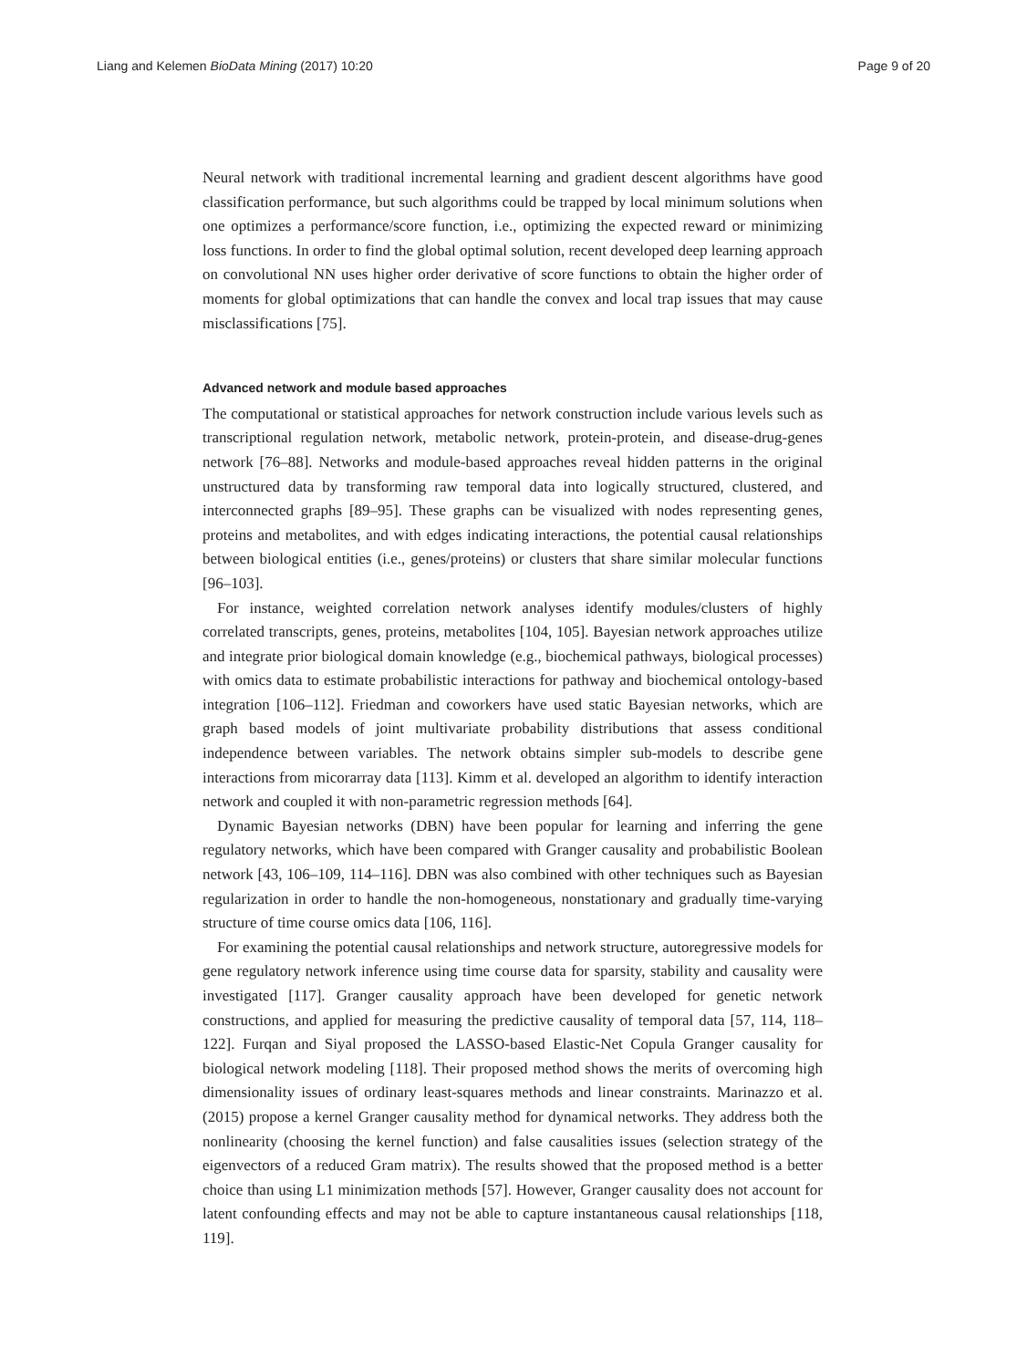Liang and Kelemen BioData Mining (2017) 10:20 Page 9 of 20
Neural network with traditional incremental learning and gradient descent algorithms have good classification performance, but such algorithms could be trapped by local minimum solutions when one optimizes a performance/score function, i.e., optimizing the expected reward or minimizing loss functions. In order to find the global optimal solution, recent developed deep learning approach on convolutional NN uses higher order derivative of score functions to obtain the higher order of moments for global optimizations that can handle the convex and local trap issues that may cause misclassifications [75].
Advanced network and module based approaches
The computational or statistical approaches for network construction include various levels such as transcriptional regulation network, metabolic network, protein-protein, and disease-drug-genes network [76–88]. Networks and module-based approaches reveal hidden patterns in the original unstructured data by transforming raw temporal data into logically structured, clustered, and interconnected graphs [89–95]. These graphs can be visualized with nodes representing genes, proteins and metabolites, and with edges indicating interactions, the potential causal relationships between biological entities (i.e., genes/proteins) or clusters that share similar molecular functions [96–103].
For instance, weighted correlation network analyses identify modules/clusters of highly correlated transcripts, genes, proteins, metabolites [104, 105]. Bayesian network approaches utilize and integrate prior biological domain knowledge (e.g., biochemical pathways, biological processes) with omics data to estimate probabilistic interactions for pathway and biochemical ontology-based integration [106–112]. Friedman and coworkers have used static Bayesian networks, which are graph based models of joint multivariate probability distributions that assess conditional independence between variables. The network obtains simpler sub-models to describe gene interactions from micorarray data [113]. Kimm et al. developed an algorithm to identify interaction network and coupled it with non-parametric regression methods [64].
Dynamic Bayesian networks (DBN) have been popular for learning and inferring the gene regulatory networks, which have been compared with Granger causality and probabilistic Boolean network [43, 106–109, 114–116]. DBN was also combined with other techniques such as Bayesian regularization in order to handle the non-homogeneous, nonstationary and gradually time-varying structure of time course omics data [106, 116].
For examining the potential causal relationships and network structure, autoregressive models for gene regulatory network inference using time course data for sparsity, stability and causality were investigated [117]. Granger causality approach have been developed for genetic network constructions, and applied for measuring the predictive causality of temporal data [57, 114, 118–122]. Furqan and Siyal proposed the LASSO-based Elastic-Net Copula Granger causality for biological network modeling [118]. Their proposed method shows the merits of overcoming high dimensionality issues of ordinary least-squares methods and linear constraints. Marinazzo et al. (2015) propose a kernel Granger causality method for dynamical networks. They address both the nonlinearity (choosing the kernel function) and false causalities issues (selection strategy of the eigenvectors of a reduced Gram matrix). The results showed that the proposed method is a better choice than using L1 minimization methods [57]. However, Granger causality does not account for latent confounding effects and may not be able to capture instantaneous causal relationships [118, 119].